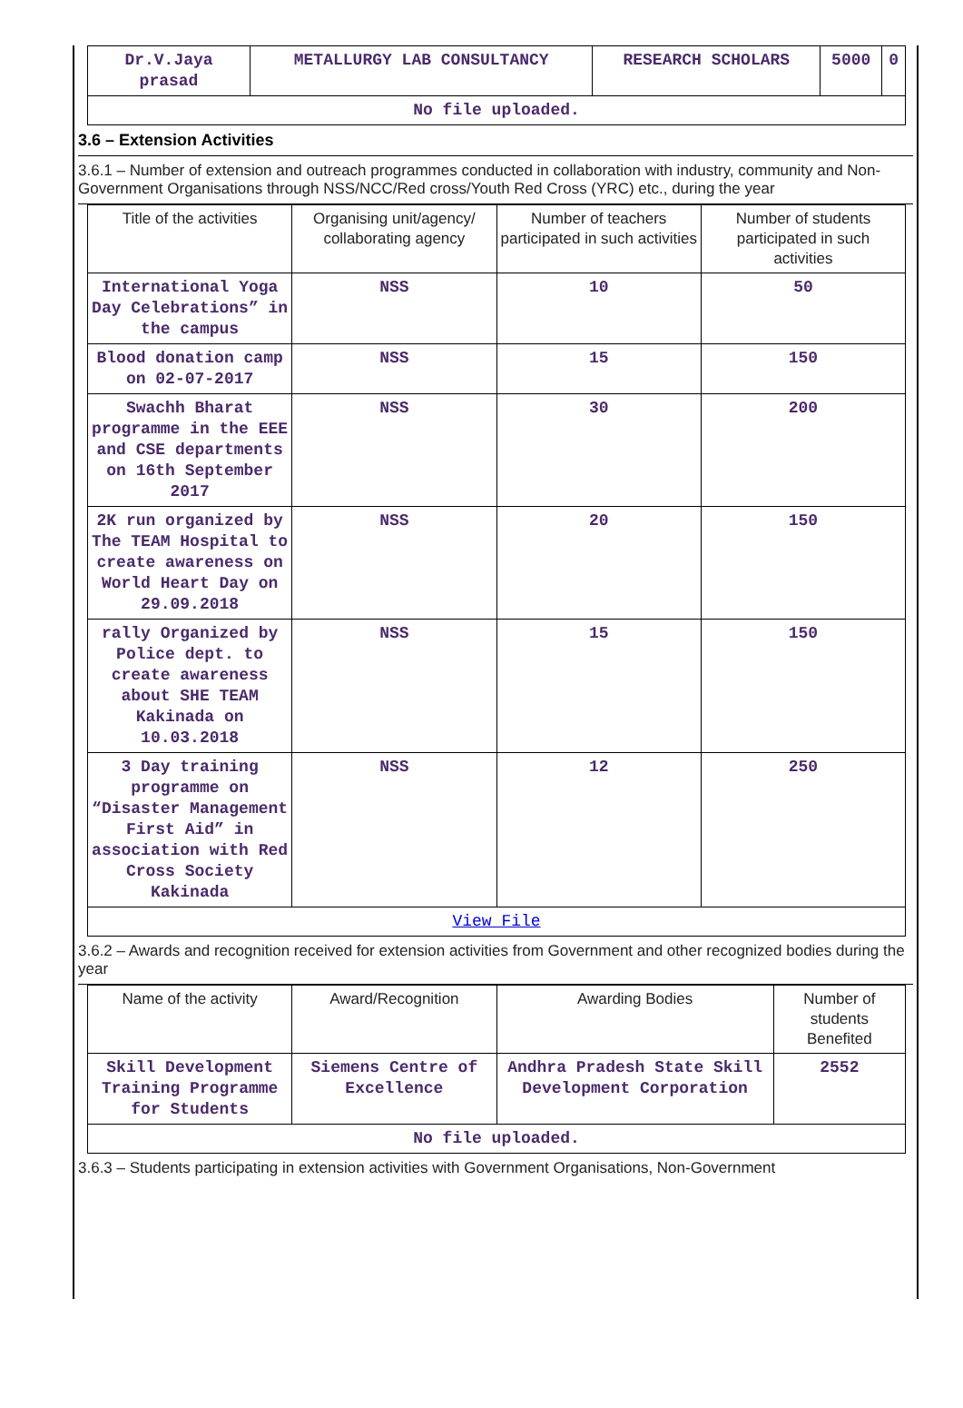| Dr.V.Jaya prasad | METALLURGY LAB CONSULTANCY | RESEARCH SCHOLARS | 5000 | 0 |
| No file uploaded. | | | | |
3.6 – Extension Activities
3.6.1 – Number of extension and outreach programmes conducted in collaboration with industry, community and Non- Government Organisations through NSS/NCC/Red cross/Youth Red Cross (YRC) etc., during the year
| Title of the activities | Organising unit/agency/ collaborating agency | Number of teachers participated in such activities | Number of students participated in such activities |
| --- | --- | --- | --- |
| International Yoga Day Celebrations” in the campus | NSS | 10 | 50 |
| Blood donation camp on 02-07-2017 | NSS | 15 | 150 |
| Swachh Bharat programme in the EEE and CSE departments on 16th September 2017 | NSS | 30 | 200 |
| 2K run organized by The TEAM Hospital to create awareness on World Heart Day on 29.09.2018 | NSS | 20 | 150 |
| rally Organized by Police dept. to create awareness about SHE TEAM Kakinada on 10.03.2018 | NSS | 15 | 150 |
| 3 Day training programme on “Disaster Management First Aid” in association with Red Cross Society Kakinada | NSS | 12 | 250 |
| View File | | | |
3.6.2 – Awards and recognition received for extension activities from Government and other recognized bodies during the year
| Name of the activity | Award/Recognition | Awarding Bodies | Number of students Benefited |
| --- | --- | --- | --- |
| Skill Development Training Programme for Students | Siemens Centre of Excellence | Andhra Pradesh State Skill Development Corporation | 2552 |
| No file uploaded. | | | |
3.6.3 – Students participating in extension activities with Government Organisations, Non-Government